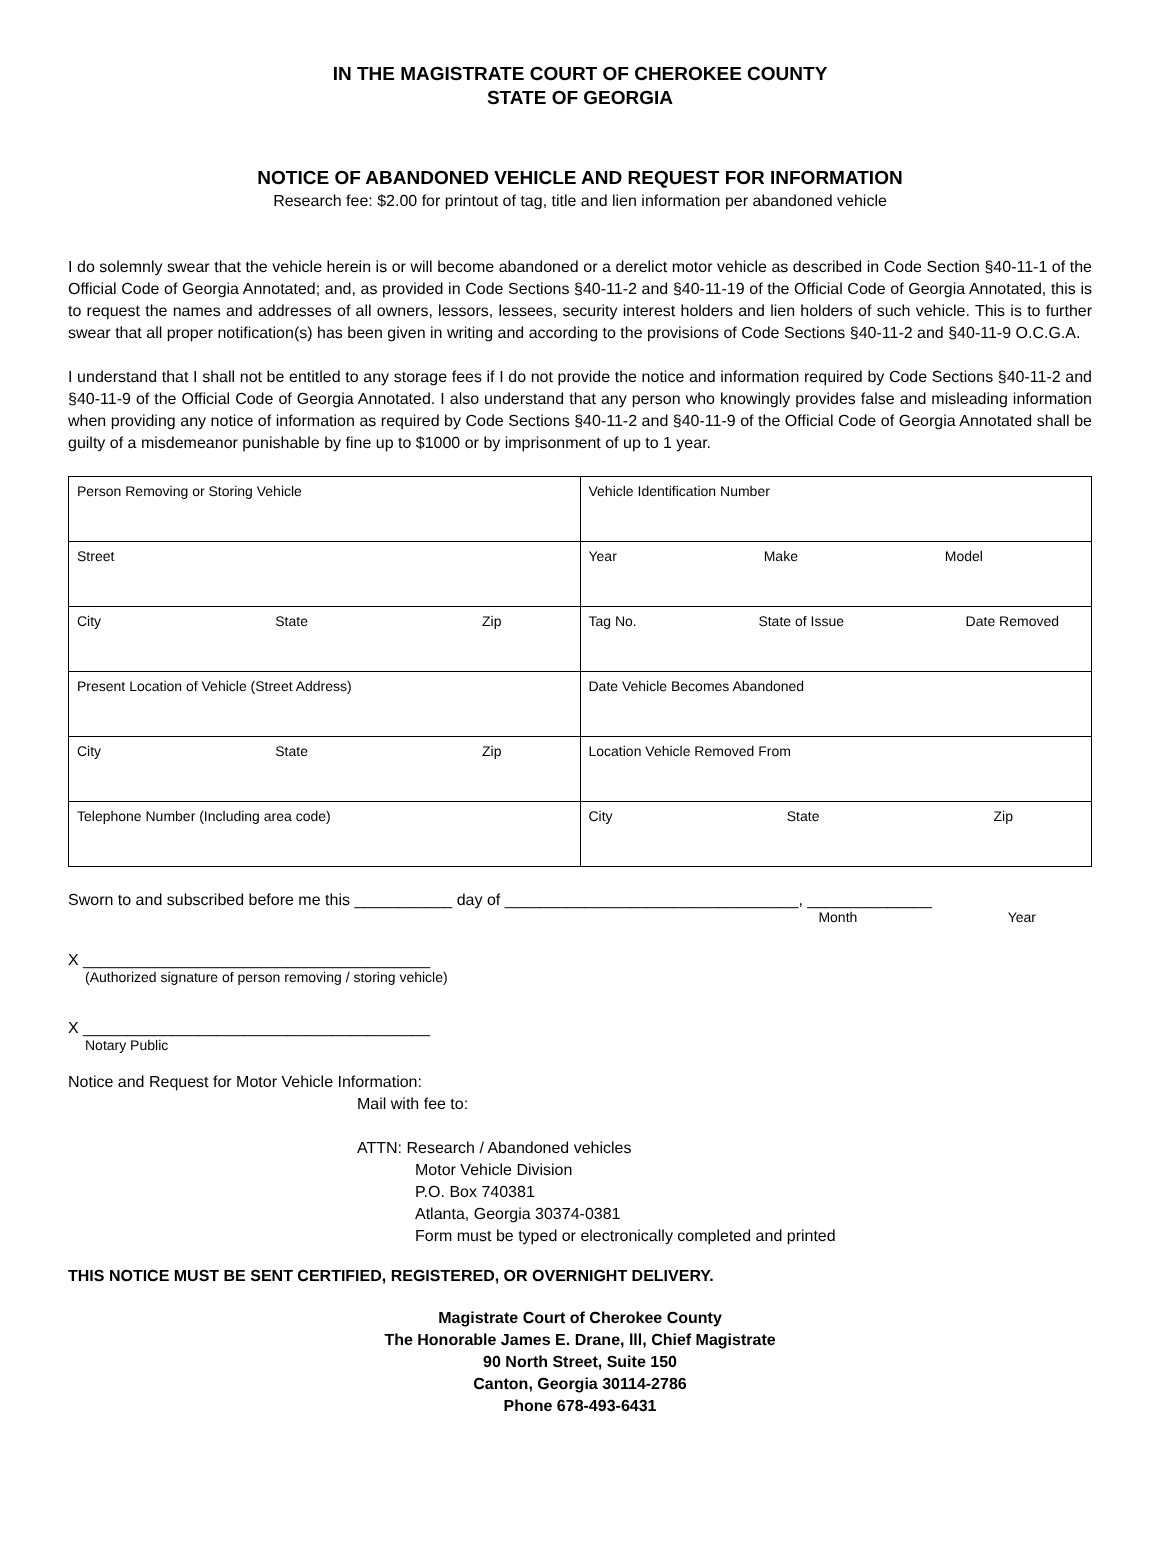IN THE MAGISTRATE COURT OF CHEROKEE COUNTY
STATE OF GEORGIA
NOTICE OF ABANDONED VEHICLE AND REQUEST FOR INFORMATION
Research fee: $2.00 for printout of tag, title and lien information per abandoned vehicle
I do solemnly swear that the vehicle herein is or will become abandoned or a derelict motor vehicle as described in Code Section §40-11-1 of the Official Code of Georgia Annotated; and, as provided in Code Sections §40-11-2 and §40-11-19 of the Official Code of Georgia Annotated, this is to request the names and addresses of all owners, lessors, lessees, security interest holders and lien holders of such vehicle. This is to further swear that all proper notification(s) has been given in writing and according to the provisions of Code Sections §40-11-2 and §40-11-9 O.C.G.A.
I understand that I shall not be entitled to any storage fees if I do not provide the notice and information required by Code Sections §40-11-2 and §40-11-9 of the Official Code of Georgia Annotated. I also understand that any person who knowingly provides false and misleading information when providing any notice of information as required by Code Sections §40-11-2 and §40-11-9 of the Official Code of Georgia Annotated shall be guilty of a misdemeanor punishable by fine up to $1000 or by imprisonment of up to 1 year.
| Person Removing or Storing Vehicle | Vehicle Identification Number |
| Street | Year Make Model |
| City State Zip | Tag No. State of Issue Date Removed |
| Present Location of Vehicle (Street Address) | Date Vehicle Becomes Abandoned |
| City State Zip | Location Vehicle Removed From |
| Telephone Number (Including area code) | City State Zip |
Sworn to and subscribed before me this ___________ day of _________________________________, ______________
Month Year
X _______________________________________
(Authorized signature of person removing / storing vehicle)
X _______________________________________
Notary Public
Notice and Request for Motor Vehicle Information:
Mail with fee to:
ATTN: Research / Abandoned vehicles
Motor Vehicle Division
P.O. Box 740381
Atlanta, Georgia 30374-0381
Form must be typed or electronically completed and printed
THIS NOTICE MUST BE SENT CERTIFIED, REGISTERED, OR OVERNIGHT DELIVERY.
Magistrate Court of Cherokee County
The Honorable James E. Drane, lll, Chief Magistrate
90 North Street, Suite 150
Canton, Georgia 30114-2786
Phone 678-493-6431